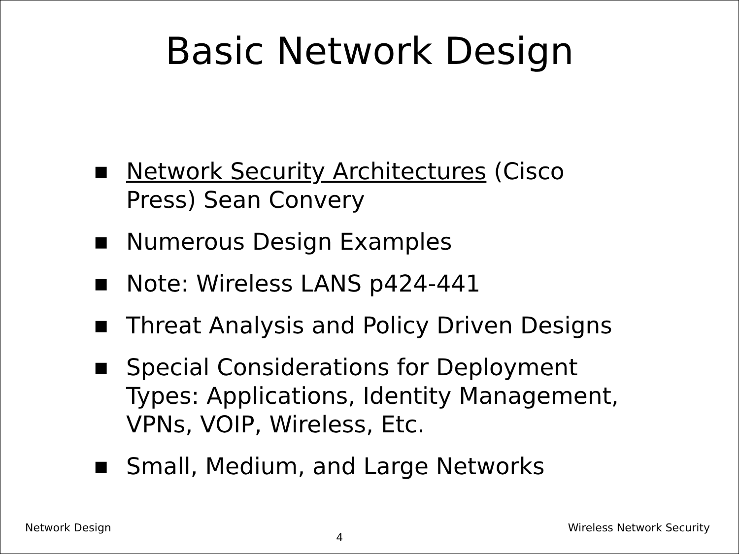Basic Network Design
■ Network Security Architectures (Cisco Press) Sean Convery
■ Numerous Design Examples
■ Note: Wireless LANS p424-441
■ Threat Analysis and Policy Driven Designs
■ Special Considerations for Deployment Types: Applications, Identity Management, VPNs, VOIP, Wireless, Etc.
■ Small, Medium, and Large Networks
Network Design 4 Wireless Network Security